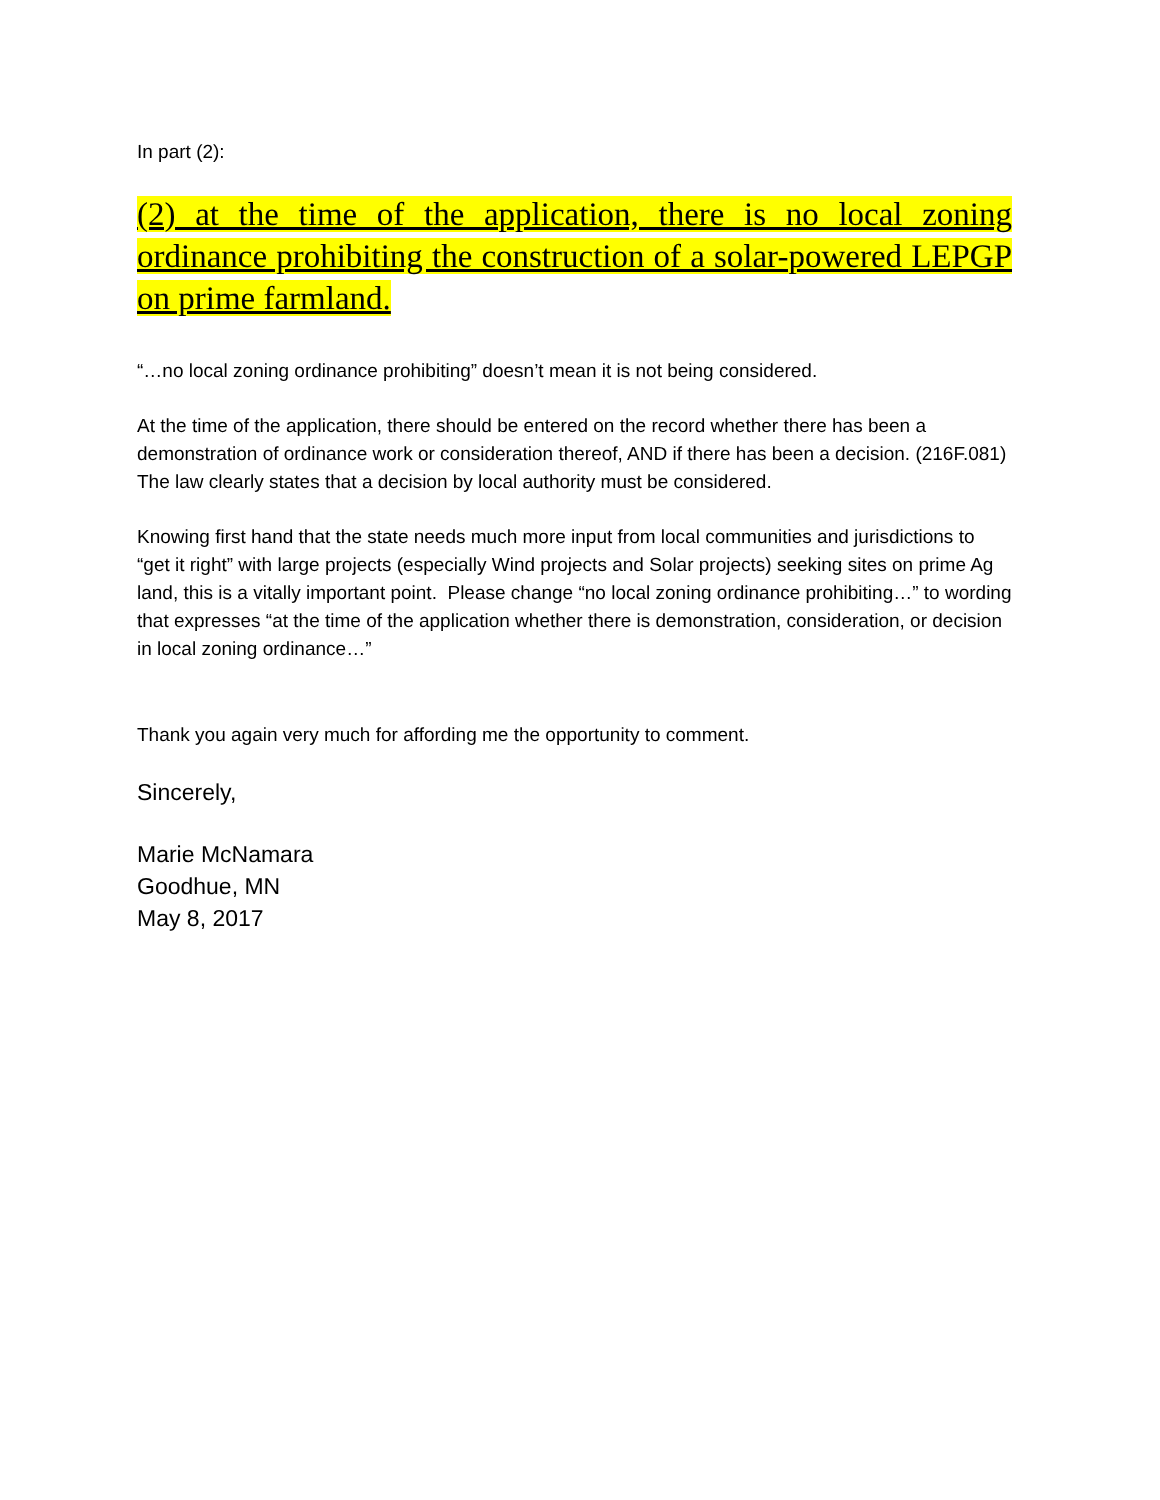In part (2):
(2) at the time of the application, there is no local zoning ordinance prohibiting the construction of a solar-powered LEPGP on prime farmland.
“…no local zoning ordinance prohibiting” doesn’t mean it is not being considered.
At the time of the application, there should be entered on the record whether there has been a demonstration of ordinance work or consideration thereof, AND if there has been a decision. (216F.081) The law clearly states that a decision by local authority must be considered.
Knowing first hand that the state needs much more input from local communities and jurisdictions to “get it right” with large projects (especially Wind projects and Solar projects) seeking sites on prime Ag land, this is a vitally important point. Please change “no local zoning ordinance prohibiting…” to wording that expresses “at the time of the application whether there is demonstration, consideration, or decision in local zoning ordinance…”
Thank you again very much for affording me the opportunity to comment.
Sincerely,
Marie McNamara
Goodhue, MN
May 8, 2017